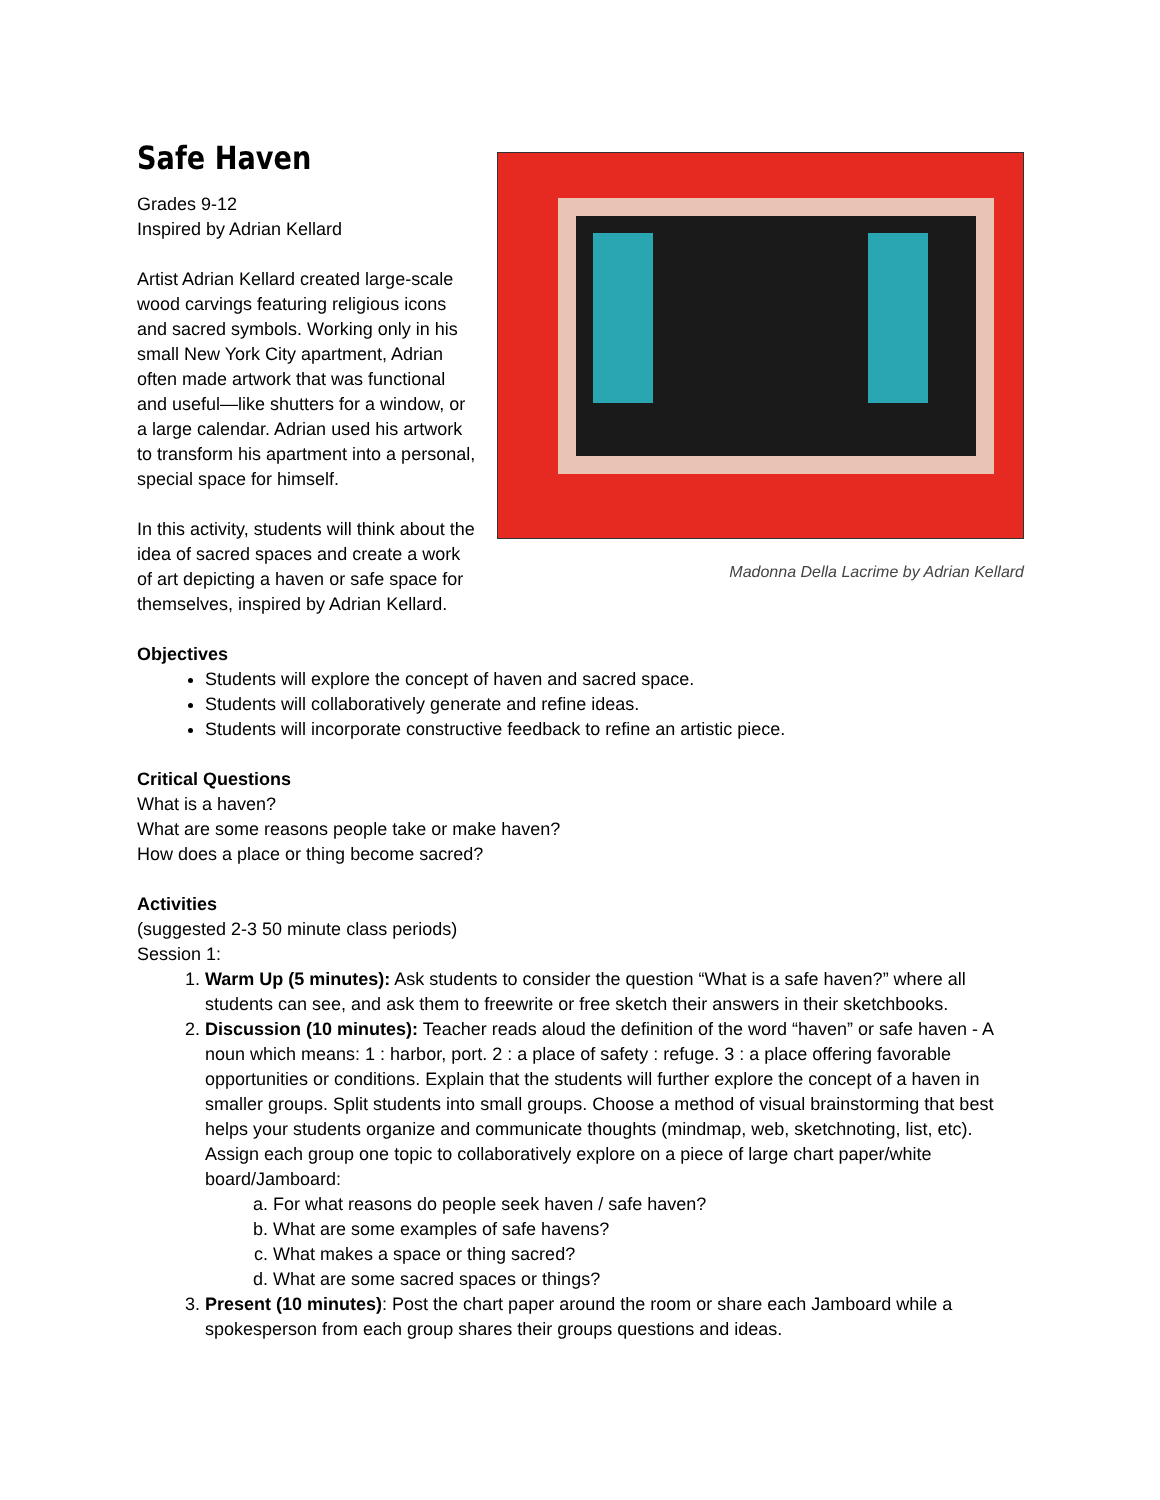Madonna Della Lacrime by Adrian Kellard
Safe Haven
Grades 9-12
Inspired by Adrian Kellard
Artist Adrian Kellard created large-scale wood carvings featuring religious icons and sacred symbols. Working only in his small New York City apartment, Adrian often made artwork that was functional and useful—like shutters for a window, or a large calendar. Adrian used his artwork to transform his apartment into a personal, special space for himself.
In this activity, students will think about the idea of sacred spaces and create a work of art depicting a haven or safe space for themselves, inspired by Adrian Kellard.
Objectives
Students will explore the concept of haven and sacred space.
Students will collaboratively generate and refine ideas.
Students will incorporate constructive feedback to refine an artistic piece.
Critical Questions
What is a haven?
What are some reasons people take or make haven?
How does a place or thing become sacred?
Activities
(suggested 2-3 50 minute class periods)
Session 1:
1. Warm Up (5 minutes): Ask students to consider the question “What is a safe haven?” where all students can see, and ask them to freewrite or free sketch their answers in their sketchbooks.
2. Discussion (10 minutes): Teacher reads aloud the definition of the word “haven” or safe haven - A noun which means: 1 : harbor, port. 2 : a place of safety : refuge. 3 : a place offering favorable opportunities or conditions. Explain that the students will further explore the concept of a haven in smaller groups. Split students into small groups. Choose a method of visual brainstorming that best helps your students organize and communicate thoughts (mindmap, web, sketchnoting, list, etc). Assign each group one topic to collaboratively explore on a piece of large chart paper/white board/Jamboard:
a. For what reasons do people seek haven / safe haven?
b. What are some examples of safe havens?
c. What makes a space or thing sacred?
d. What are some sacred spaces or things?
3. Present (10 minutes): Post the chart paper around the room or share each Jamboard while a spokesperson from each group shares their groups questions and ideas.